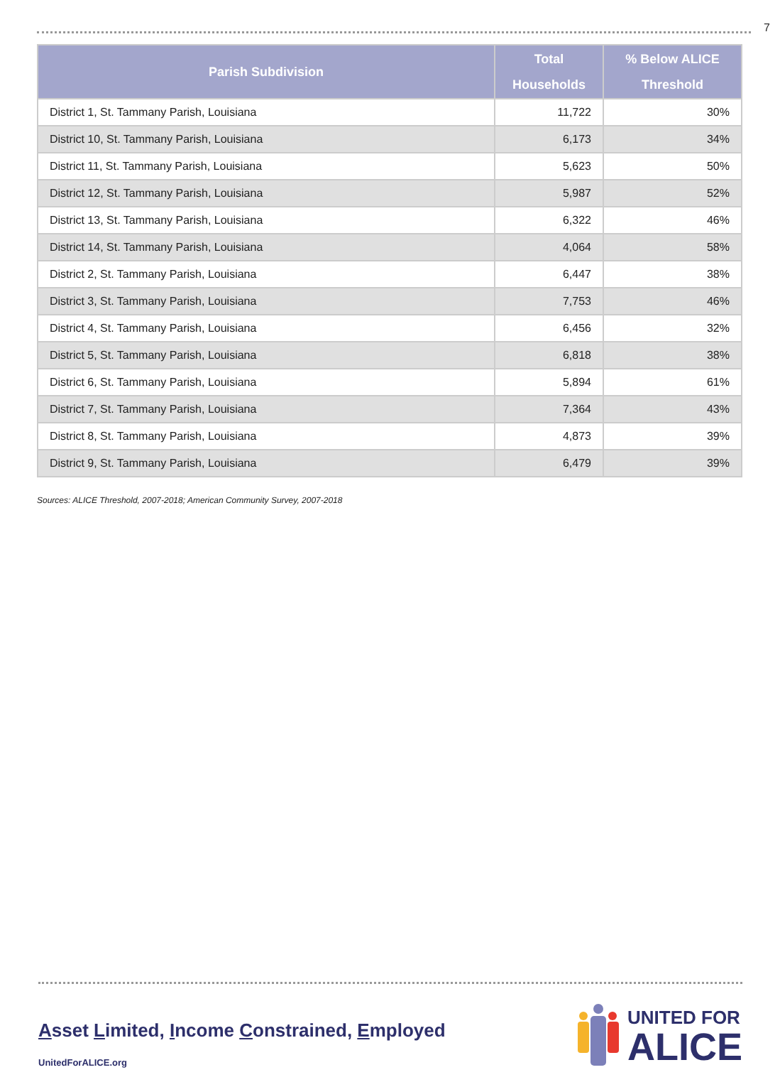7
| Parish Subdivision | Total Households | % Below ALICE Threshold |
| --- | --- | --- |
| District 1, St. Tammany Parish, Louisiana | 11,722 | 30% |
| District 10, St. Tammany Parish, Louisiana | 6,173 | 34% |
| District 11, St. Tammany Parish, Louisiana | 5,623 | 50% |
| District 12, St. Tammany Parish, Louisiana | 5,987 | 52% |
| District 13, St. Tammany Parish, Louisiana | 6,322 | 46% |
| District 14, St. Tammany Parish, Louisiana | 4,064 | 58% |
| District 2, St. Tammany Parish, Louisiana | 6,447 | 38% |
| District 3, St. Tammany Parish, Louisiana | 7,753 | 46% |
| District 4, St. Tammany Parish, Louisiana | 6,456 | 32% |
| District 5, St. Tammany Parish, Louisiana | 6,818 | 38% |
| District 6, St. Tammany Parish, Louisiana | 5,894 | 61% |
| District 7, St. Tammany Parish, Louisiana | 7,364 | 43% |
| District 8, St. Tammany Parish, Louisiana | 4,873 | 39% |
| District 9, St. Tammany Parish, Louisiana | 6,479 | 39% |
Sources: ALICE Threshold, 2007-2018; American Community Survey, 2007-2018
Asset Limited, Income Constrained, Employed
UnitedForALICE.org
UNITED FOR
ALICE